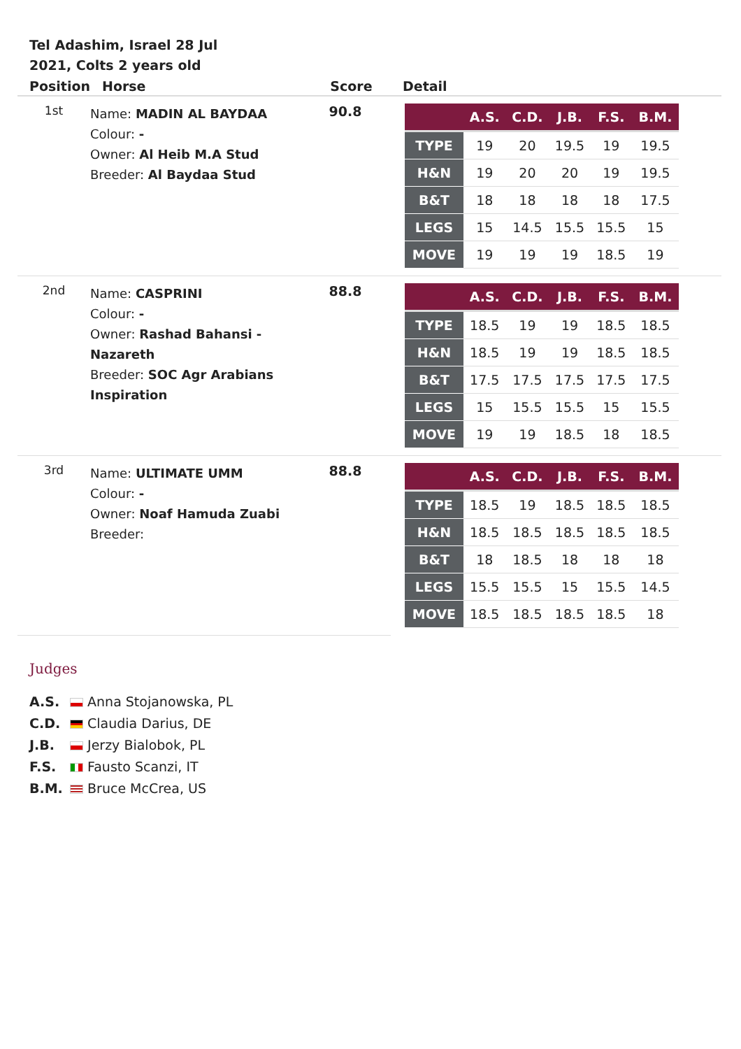Tel Adashim, Israel 28 Jul 2021, Colts 2 years old
| Position | Horse | Score | Detail |
| --- | --- | --- | --- |
| 1st | Name: MADIN AL BAYDAA Colour: - Owner: Al Heib M.A Stud Breeder: Al Baydaa Stud | 90.8 | / / A.S. / C.D. / J.B. / F.S. / B.M. / / --- / --- / --- / --- / --- / --- / / TYPE / 19 / 20 / 19.5 / 19 / 19.5 / / H&N / 19 / 20 / 20 / 19 / 19.5 / / B&T / 18 / 18 / 18 / 18 / 17.5 / / LEGS / 15 / 14.5 / 15.5 / 15.5 / 15 / / MOVE / 19 / 19 / 19 / 18.5 / 19 / |
| 2nd | Name: CASPRINI Colour: - Owner: Rashad Bahansi - Nazareth Breeder: SOC Agr Arabians Inspiration | 88.8 | / / A.S. / C.D. / J.B. / F.S. / B.M. / / --- / --- / --- / --- / --- / --- / / TYPE / 18.5 / 19 / 19 / 18.5 / 18.5 / / H&N / 18.5 / 19 / 19 / 18.5 / 18.5 / / B&T / 17.5 / 17.5 / 17.5 / 17.5 / 17.5 / / LEGS / 15 / 15.5 / 15.5 / 15 / 15.5 / / MOVE / 19 / 19 / 18.5 / 18 / 18.5 / |
| 3rd | Name: ULTIMATE UMM Colour: - Owner: Noaf Hamuda Zuabi Breeder: | 88.8 | / / A.S. / C.D. / J.B. / F.S. / B.M. / / --- / --- / --- / --- / --- / --- / / TYPE / 18.5 / 19 / 18.5 / 18.5 / 18.5 / / H&N / 18.5 / 18.5 / 18.5 / 18.5 / 18.5 / / B&T / 18 / 18.5 / 18 / 18 / 18 / / LEGS / 15.5 / 15.5 / 15 / 15.5 / 14.5 / / MOVE / 18.5 / 18.5 / 18.5 / 18.5 / 18 / |
Judges
A.S. Anna Stojanowska, PL
C.D. Claudia Darius, DE
J.B. Jerzy Bialobok, PL
F.S. Fausto Scanzi, IT
B.M. Bruce McCrea, US